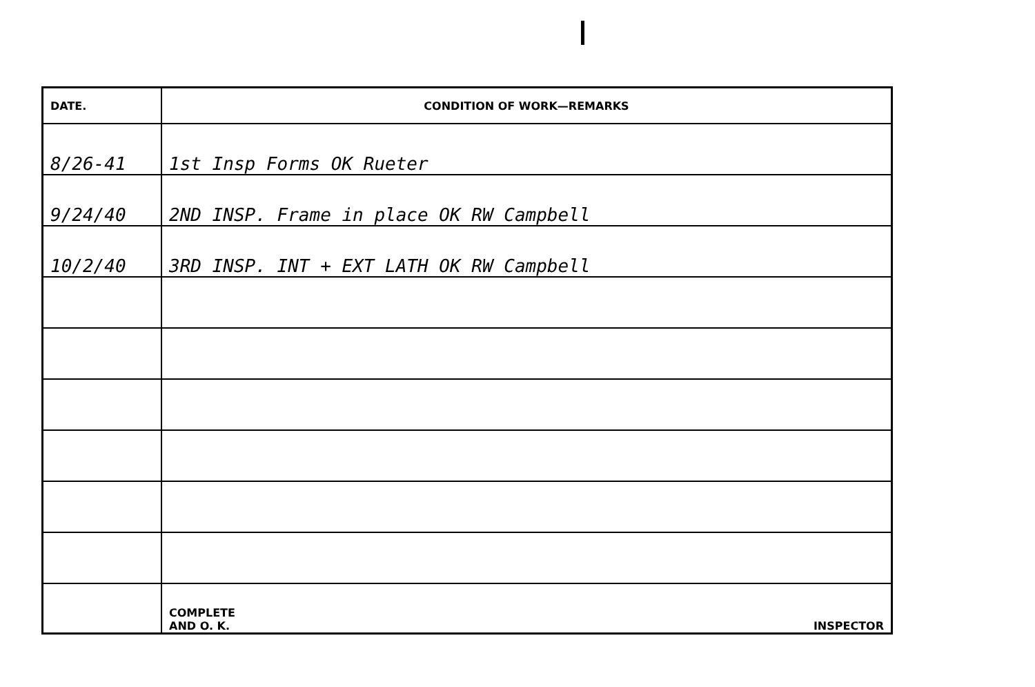| DATE. | CONDITION OF WORK—REMARKS |
| --- | --- |
| 8/26-41 | 1st Insp Forms OK Rueter |
| 9/24/40 | 2ND INSP. Frame in place OK RW Campbell |
| 10/2/40 | 3RD INSP. INT + EXT LATH OK RW Campbell |
| | COMPLETE AND O. K. INSPECTOR |